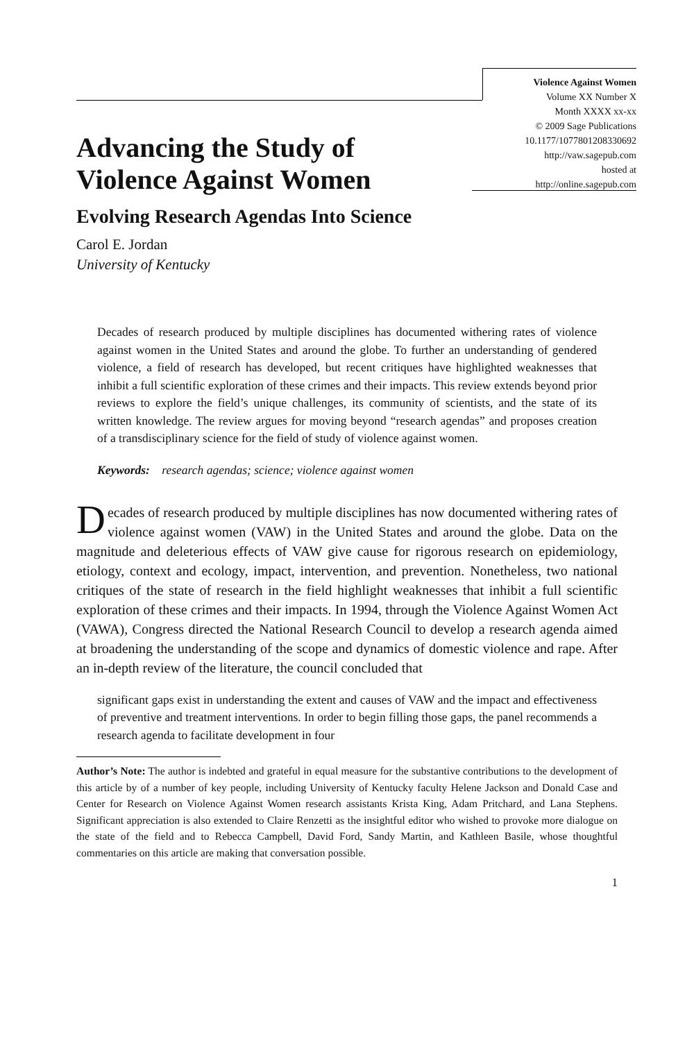Violence Against Women
Volume XX Number X
Month XXXX xx-xx
© 2009 Sage Publications
10.1177/1077801208330692
http://vaw.sagepub.com
hosted at
http://online.sagepub.com
Advancing the Study of
Violence Against Women
Evolving Research Agendas Into Science
Carol E. Jordan
University of Kentucky
Decades of research produced by multiple disciplines has documented withering rates of violence against women in the United States and around the globe. To further an understanding of gendered violence, a field of research has developed, but recent critiques have highlighted weaknesses that inhibit a full scientific exploration of these crimes and their impacts. This review extends beyond prior reviews to explore the field’s unique challenges, its community of scientists, and the state of its written knowledge. The review argues for moving beyond “research agendas” and proposes creation of a transdisciplinary science for the field of study of violence against women.
Keywords: research agendas; science; violence against women
Decades of research produced by multiple disciplines has now documented withering rates of violence against women (VAW) in the United States and around the globe. Data on the magnitude and deleterious effects of VAW give cause for rigorous research on epidemiology, etiology, context and ecology, impact, intervention, and prevention. Nonetheless, two national critiques of the state of research in the field highlight weaknesses that inhibit a full scientific exploration of these crimes and their impacts. In 1994, through the Violence Against Women Act (VAWA), Congress directed the National Research Council to develop a research agenda aimed at broadening the understanding of the scope and dynamics of domestic violence and rape. After an in-depth review of the literature, the council concluded that
significant gaps exist in understanding the extent and causes of VAW and the impact and effectiveness of preventive and treatment interventions. In order to begin filling those gaps, the panel recommends a research agenda to facilitate development in four
Author’s Note: The author is indebted and grateful in equal measure for the substantive contributions to the development of this article by of a number of key people, including University of Kentucky faculty Helene Jackson and Donald Case and Center for Research on Violence Against Women research assistants Krista King, Adam Pritchard, and Lana Stephens. Significant appreciation is also extended to Claire Renzetti as the insightful editor who wished to provoke more dialogue on the state of the field and to Rebecca Campbell, David Ford, Sandy Martin, and Kathleen Basile, whose thoughtful commentaries on this article are making that conversation possible.
1